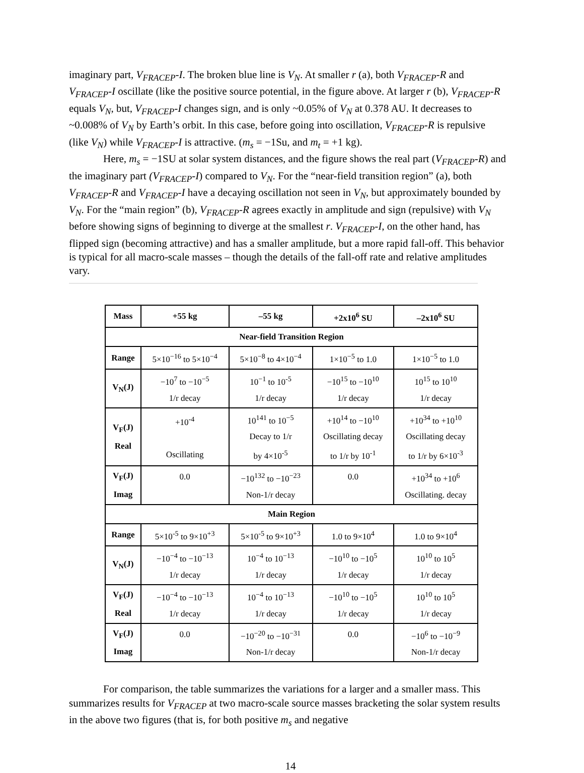imaginary part, V<sub>FRACEP</sub>-I. The broken blue line is V<sub>N</sub>. At smaller r (a), both V<sub>FRACEP</sub>-R and V<sub>FRACEP</sub>-I oscillate (like the positive source potential, in the figure above. At larger r (b), V<sub>FRACEP</sub>-R equals V<sub>N</sub>, but, V<sub>FRACEP</sub>-I changes sign, and is only ~0.05% of V<sub>N</sub> at 0.378 AU. It decreases to ~0.008% of V<sub>N</sub> by Earth’s orbit. In this case, before going into oscillation, V<sub>FRACEP</sub>-R is repulsive (like V<sub>N</sub>) while V<sub>FRACEP</sub>-I is attractive. (m<sub>s</sub> = −1Su, and m<sub>t</sub> = +1 kg).
Here, m<sub>s</sub> = −1SU at solar system distances, and the figure shows the real part (V<sub>FRACEP</sub>-R) and the imaginary part (V<sub>FRACEP</sub>-I) compared to V<sub>N</sub>. For the “near-field transition region” (a), both V<sub>FRACEP</sub>-R and V<sub>FRACEP</sub>-I have a decaying oscillation not seen in V<sub>N</sub>, but approximately bounded by V<sub>N</sub>. For the “main region” (b), V<sub>FRACEP</sub>-R agrees exactly in amplitude and sign (repulsive) with V<sub>N</sub> before showing signs of beginning to diverge at the smallest r. V<sub>FRACEP</sub>-I, on the other hand, has flipped sign (becoming attractive) and has a smaller amplitude, but a more rapid fall-off. This behavior is typical for all macro-scale masses – though the details of the fall-off rate and relative amplitudes vary.
| Mass | +55 kg | –55 kg | +2x10<sup>6</sup> SU | –2x10<sup>6</sup> SU |
| --- | --- | --- | --- | --- |
| Near-field Transition Region | | | | |
| Range | 5×10<sup>−16</sup> to 5×10<sup>−4</sup> | 5×10<sup>−8</sup> to 4×10<sup>−4</sup> | 1×10<sup>−5</sup> to 1.0 | 1×10<sup>−5</sup> to 1.0 |
| V<sub>N</sub>(J) | −10<sup>7</sup> to −10<sup>−5</sup> 1/r decay | 10<sup>−1</sup> to 10<sup>-5</sup> 1/r decay | −10<sup>15</sup> to −10<sup>10</sup> 1/r decay | 10<sup>15</sup> to 10<sup>10</sup> 1/r decay |
| V<sub>F</sub>(J) Real | +10<sup>-4</sup> Oscillating | 10<sup>141</sup> to 10<sup>−5</sup> Decay to 1/r by 4×10<sup>-5</sup> | +10<sup>14</sup> to −10<sup>10</sup> Oscillating decay to 1/r by 10<sup>-1</sup> | +10<sup>34</sup> to +10<sup>10</sup> Oscillating decay to 1/r by 6×10<sup>-3</sup> |
| V<sub>F</sub>(J) Imag | 0.0 | −10<sup>132</sup> to −10<sup>−23</sup> Non-1/r decay | 0.0 | +10<sup>34</sup> to +10<sup>6</sup> Oscillating. decay |
| Main Region | | | | |
| Range | 5×10<sup>-5</sup> to 9×10<sup>+3</sup> | 5×10<sup>-5</sup> to 9×10<sup>+3</sup> | 1.0 to 9×10<sup>4</sup> | 1.0 to 9×10<sup>4</sup> |
| V<sub>N</sub>(J) | −10<sup>−4</sup> to −10<sup>−13</sup> 1/r decay | 10<sup>−4</sup> to 10<sup>−13</sup> 1/r decay | −10<sup>10</sup> to −10<sup>5</sup> 1/r decay | 10<sup>10</sup> to 10<sup>5</sup> 1/r decay |
| V<sub>F</sub>(J) Real | −10<sup>−4</sup> to −10<sup>−13</sup> 1/r decay | 10<sup>−4</sup> to 10<sup>−13</sup> 1/r decay | −10<sup>10</sup> to −10<sup>5</sup> 1/r decay | 10<sup>10</sup> to 10<sup>5</sup> 1/r decay |
| V<sub>F</sub>(J) Imag | 0.0 | −10<sup>−20</sup> to −10<sup>−31</sup> Non-1/r decay | 0.0 | −10<sup>6</sup> to −10<sup>−9</sup> Non-1/r decay |
For comparison, the table summarizes the variations for a larger and a smaller mass. This summarizes results for V<sub>FRACEP</sub> at two macro-scale source masses bracketing the solar system results in the above two figures (that is, for both positive m<sub>s</sub> and negative
14